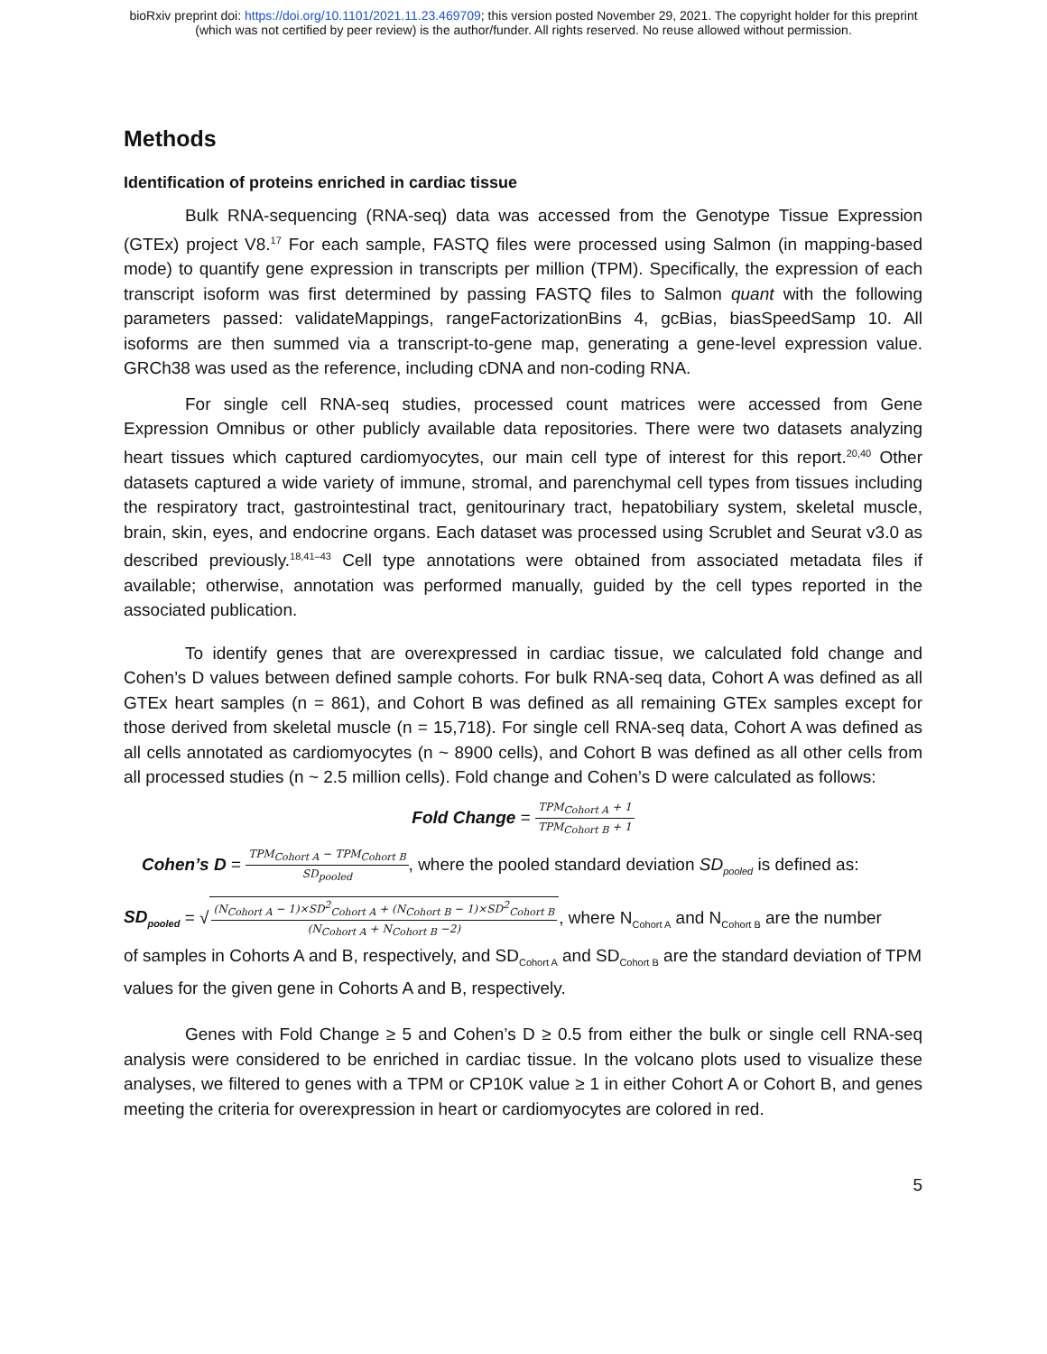bioRxiv preprint doi: https://doi.org/10.1101/2021.11.23.469709; this version posted November 29, 2021. The copyright holder for this preprint
(which was not certified by peer review) is the author/funder. All rights reserved. No reuse allowed without permission.
Methods
Identification of proteins enriched in cardiac tissue
Bulk RNA-sequencing (RNA-seq) data was accessed from the Genotype Tissue Expression (GTEx) project V8.<sup>17</sup> For each sample, FASTQ files were processed using Salmon (in mapping-based mode) to quantify gene expression in transcripts per million (TPM). Specifically, the expression of each transcript isoform was first determined by passing FASTQ files to Salmon quant with the following parameters passed: validateMappings, rangeFactorizationBins 4, gcBias, biasSpeedSamp 10. All isoforms are then summed via a transcript-to-gene map, generating a gene-level expression value. GRCh38 was used as the reference, including cDNA and non-coding RNA.
For single cell RNA-seq studies, processed count matrices were accessed from Gene Expression Omnibus or other publicly available data repositories. There were two datasets analyzing heart tissues which captured cardiomyocytes, our main cell type of interest for this report.<sup>20,40</sup> Other datasets captured a wide variety of immune, stromal, and parenchymal cell types from tissues including the respiratory tract, gastrointestinal tract, genitourinary tract, hepatobiliary system, skeletal muscle, brain, skin, eyes, and endocrine organs. Each dataset was processed using Scrublet and Seurat v3.0 as described previously.<sup>18,41–43</sup> Cell type annotations were obtained from associated metadata files if available; otherwise, annotation was performed manually, guided by the cell types reported in the associated publication.
To identify genes that are overexpressed in cardiac tissue, we calculated fold change and Cohen’s D values between defined sample cohorts. For bulk RNA-seq data, Cohort A was defined as all GTEx heart samples (n = 861), and Cohort B was defined as all remaining GTEx samples except for those derived from skeletal muscle (n = 15,718). For single cell RNA-seq data, Cohort A was defined as all cells annotated as cardiomyocytes (n ~ 8900 cells), and Cohort B was defined as all other cells from all processed studies (n ~ 2.5 million cells). Fold change and Cohen’s D were calculated as follows:
Fold Change = TPM<sub>Cohort A</sub> + 1 TPM<sub>Cohort B</sub> + 1
Cohen’s D = TPM<sub>Cohort A</sub> − TPM<sub>Cohort B</sub> SD<sub>pooled</sub>, where the pooled standard deviation SD<sub>pooled</sub> is defined as:
SD<sub>pooled</sub> = √(N<sub>Cohort A</sub> − 1)×SD<sup>2</sup><sub>Cohort A</sub> + (N<sub>Cohort B</sub> − 1)×SD<sup>2</sup><sub>Cohort B</sub> (N<sub>Cohort A</sub> + N<sub>Cohort B</sub> −2), where N<sub>Cohort A</sub> and N<sub>Cohort B</sub> are the number
of samples in Cohorts A and B, respectively, and SD<sub>Cohort A</sub> and SD<sub>Cohort B</sub> are the standard deviation of TPM values for the given gene in Cohorts A and B, respectively.
Genes with Fold Change ≥ 5 and Cohen’s D ≥ 0.5 from either the bulk or single cell RNA-seq analysis were considered to be enriched in cardiac tissue. In the volcano plots used to visualize these analyses, we filtered to genes with a TPM or CP10K value ≥ 1 in either Cohort A or Cohort B, and genes meeting the criteria for overexpression in heart or cardiomyocytes are colored in red.
5